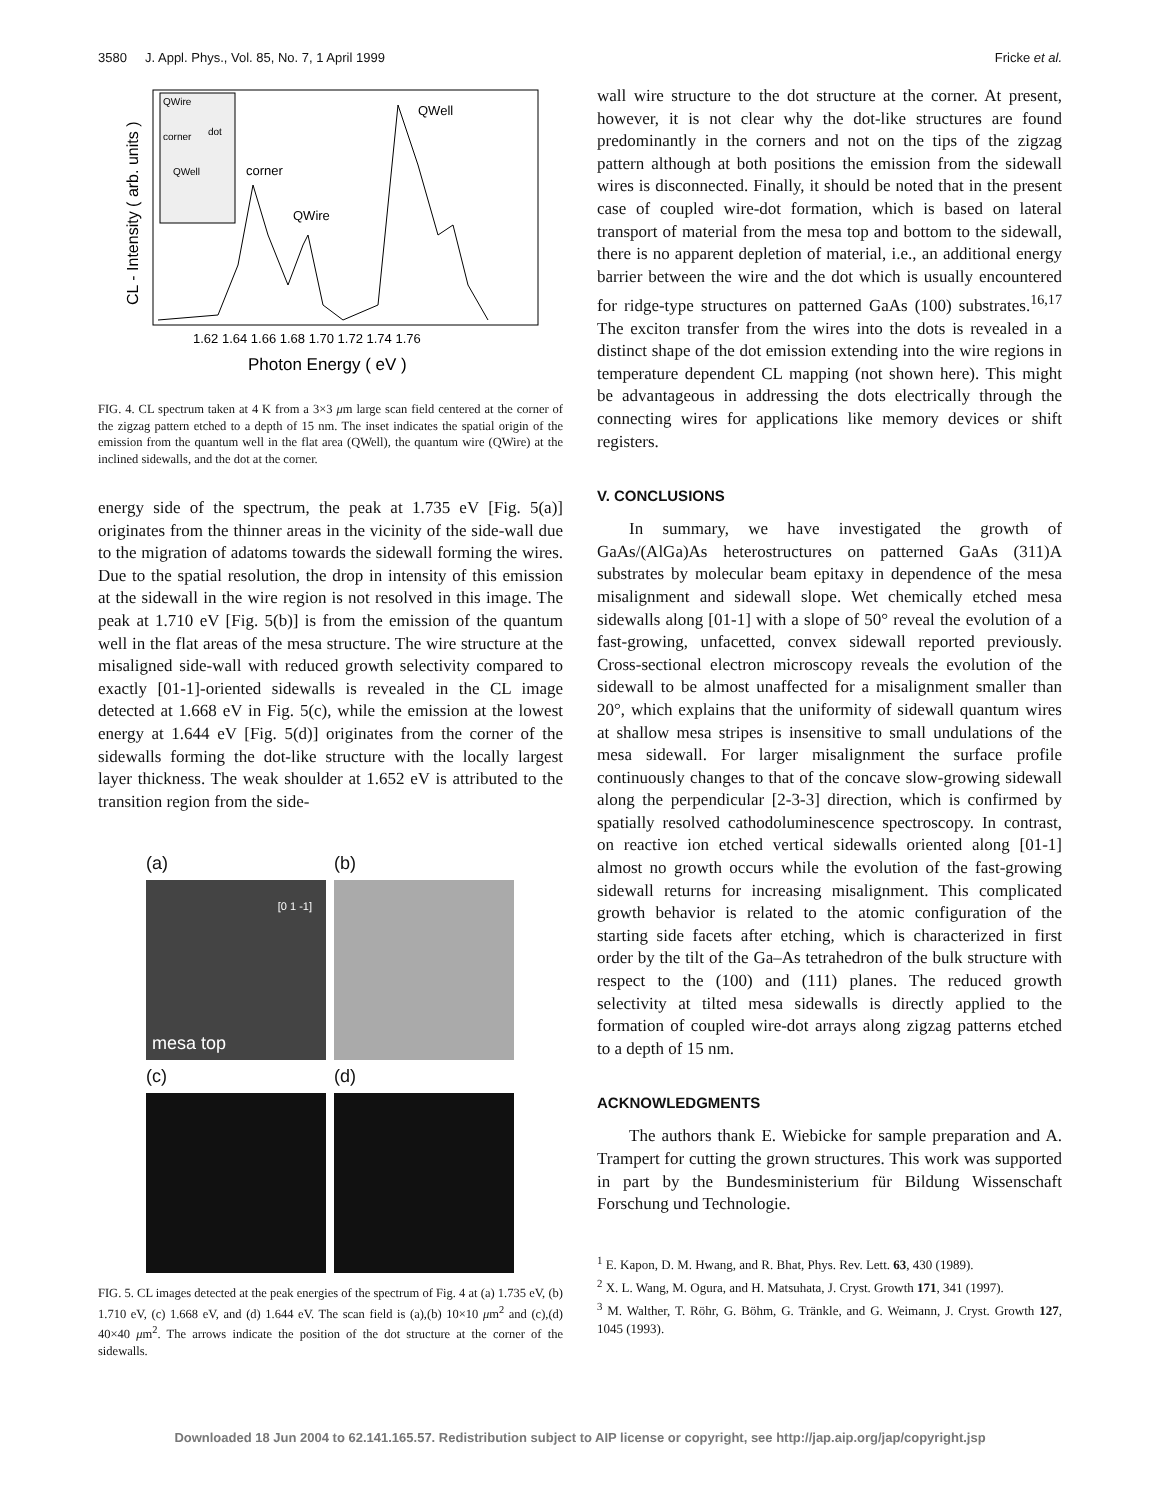3580 J. Appl. Phys., Vol. 85, No. 7, 1 April 1999 Fricke et al.
QWire
corner
dot
QWell
QWell
corner
QWire
1.62 1.64 1.66 1.68 1.70 1.72 1.74 1.76
Photon Energy ( eV )
CL - Intensity ( arb. units )
FIG. 4. CL spectrum taken at 4 K from a 3×3 μm large scan field centered at the corner of the zigzag pattern etched to a depth of 15 nm. The inset indicates the spatial origin of the emission from the quantum well in the flat area (QWell), the quantum wire (QWire) at the inclined sidewalls, and the dot at the corner.
energy side of the spectrum, the peak at 1.735 eV [Fig. 5(a)] originates from the thinner areas in the vicinity of the side-wall due to the migration of adatoms towards the sidewall forming the wires. Due to the spatial resolution, the drop in intensity of this emission at the sidewall in the wire region is not resolved in this image. The peak at 1.710 eV [Fig. 5(b)] is from the emission of the quantum well in the flat areas of the mesa structure. The wire structure at the misaligned side-wall with reduced growth selectivity compared to exactly [01-1]-oriented sidewalls is revealed in the CL image detected at 1.668 eV in Fig. 5(c), while the emission at the lowest energy at 1.644 eV [Fig. 5(d)] originates from the corner of the sidewalls forming the dot-like structure with the locally largest layer thickness. The weak shoulder at 1.652 eV is attributed to the transition region from the side-
(a)
(b)
[0 1 -1]
mesa top
(c)
(d)
FIG. 5. CL images detected at the peak energies of the spectrum of Fig. 4 at (a) 1.735 eV, (b) 1.710 eV, (c) 1.668 eV, and (d) 1.644 eV. The scan field is (a),(b) 10×10 μm<sup>2</sup> and (c),(d) 40×40 μm<sup>2</sup>. The arrows indicate the position of the dot structure at the corner of the sidewalls.
wall wire structure to the dot structure at the corner. At present, however, it is not clear why the dot-like structures are found predominantly in the corners and not on the tips of the zigzag pattern although at both positions the emission from the sidewall wires is disconnected. Finally, it should be noted that in the present case of coupled wire-dot formation, which is based on lateral transport of material from the mesa top and bottom to the sidewall, there is no apparent depletion of material, i.e., an additional energy barrier between the wire and the dot which is usually encountered for ridge-type structures on patterned GaAs (100) substrates.<sup>16,17</sup> The exciton transfer from the wires into the dots is revealed in a distinct shape of the dot emission extending into the wire regions in temperature dependent CL mapping (not shown here). This might be advantageous in addressing the dots electrically through the connecting wires for applications like memory devices or shift registers.
V. CONCLUSIONS
In summary, we have investigated the growth of GaAs/(AlGa)As heterostructures on patterned GaAs (311)A substrates by molecular beam epitaxy in dependence of the mesa misalignment and sidewall slope. Wet chemically etched mesa sidewalls along [01-1] with a slope of 50° reveal the evolution of a fast-growing, unfacetted, convex sidewall reported previously. Cross-sectional electron microscopy reveals the evolution of the sidewall to be almost unaffected for a misalignment smaller than 20°, which explains that the uniformity of sidewall quantum wires at shallow mesa stripes is insensitive to small undulations of the mesa sidewall. For larger misalignment the surface profile continuously changes to that of the concave slow-growing sidewall along the perpendicular [2-3-3] direction, which is confirmed by spatially resolved cathodoluminescence spectroscopy. In contrast, on reactive ion etched vertical sidewalls oriented along [01-1] almost no growth occurs while the evolution of the fast-growing sidewall returns for increasing misalignment. This complicated growth behavior is related to the atomic configuration of the starting side facets after etching, which is characterized in first order by the tilt of the Ga–As tetrahedron of the bulk structure with respect to the (100) and (111) planes. The reduced growth selectivity at tilted mesa sidewalls is directly applied to the formation of coupled wire-dot arrays along zigzag patterns etched to a depth of 15 nm.
ACKNOWLEDGMENTS
The authors thank E. Wiebicke for sample preparation and A. Trampert for cutting the grown structures. This work was supported in part by the Bundesministerium für Bildung Wissenschaft Forschung und Technologie.
<sup>1</sup> E. Kapon, D. M. Hwang, and R. Bhat, Phys. Rev. Lett. 63, 430 (1989).
<sup>2</sup> X. L. Wang, M. Ogura, and H. Matsuhata, J. Cryst. Growth 171, 341 (1997).
<sup>3</sup> M. Walther, T. Röhr, G. Böhm, G. Tränkle, and G. Weimann, J. Cryst. Growth 127, 1045 (1993).
Downloaded 18 Jun 2004 to 62.141.165.57. Redistribution subject to AIP license or copyright, see http://jap.aip.org/jap/copyright.jsp